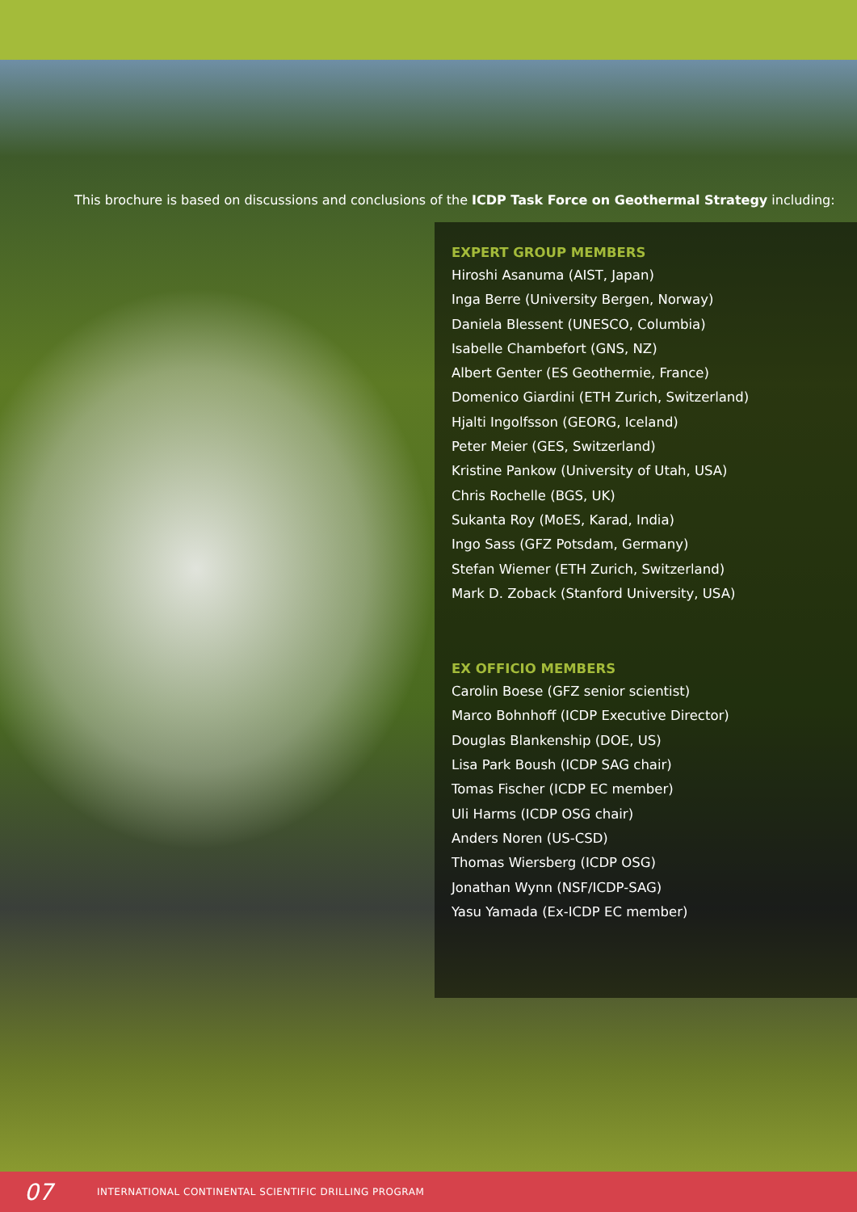This brochure is based on discussions and conclusions of the ICDP Task Force on Geothermal Strategy including:
EXPERT GROUP MEMBERS
Hiroshi Asanuma (AIST, Japan)
Inga Berre (University Bergen, Norway)
Daniela Blessent (UNESCO, Columbia)
Isabelle Chambefort (GNS, NZ)
Albert Genter (ES Geothermie, France)
Domenico Giardini (ETH Zurich, Switzerland)
Hjalti Ingolfsson (GEORG, Iceland)
Peter Meier (GES, Switzerland)
Kristine Pankow (University of Utah, USA)
Chris Rochelle (BGS, UK)
Sukanta Roy (MoES, Karad, India)
Ingo Sass (GFZ Potsdam, Germany)
Stefan Wiemer (ETH Zurich, Switzerland)
Mark D. Zoback (Stanford University, USA)
EX OFFICIO MEMBERS
Carolin Boese (GFZ senior scientist)
Marco Bohnhoff (ICDP Executive Director)
Douglas Blankenship (DOE, US)
Lisa Park Boush (ICDP SAG chair)
Tomas Fischer (ICDP EC member)
Uli Harms (ICDP OSG chair)
Anders Noren (US-CSD)
Thomas Wiersberg (ICDP OSG)
Jonathan Wynn (NSF/ICDP-SAG)
Yasu Yamada (Ex-ICDP EC member)
07 INTERNATIONAL CONTINENTAL SCIENTIFIC DRILLING PROGRAM